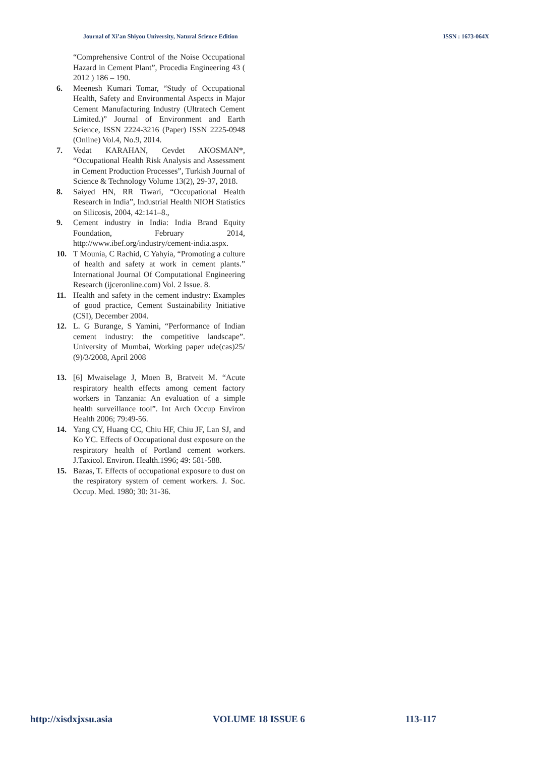Journal of Xi’an Shiyou University, Natural Science Edition ISSN : 1673-064X
“Comprehensive Control of the Noise Occupational Hazard in Cement Plant”, Procedia Engineering 43 ( 2012 ) 186 – 190.
6. Meenesh Kumari Tomar, “Study of Occupational Health, Safety and Environmental Aspects in Major Cement Manufacturing Industry (Ultratech Cement Limited.)” Journal of Environment and Earth Science, ISSN 2224-3216 (Paper) ISSN 2225-0948 (Online) Vol.4, No.9, 2014.
7. Vedat KARAHAN, Cevdet AKOSMAN*, “Occupational Health Risk Analysis and Assessment in Cement Production Processes”, Turkish Journal of Science & Technology Volume 13(2), 29-37, 2018.
8. Saiyed HN, RR Tiwari, “Occupational Health Research in India”, Industrial Health NIOH Statistics on Silicosis, 2004, 42:141–8.,
9. Cement industry in India: India Brand Equity Foundation, February 2014, http://www.ibef.org/industry/cement-india.aspx.
10. T Mounia, C Rachid, C Yahyia, “Promoting a culture of health and safety at work in cement plants.” International Journal Of Computational Engineering Research (ijceronline.com) Vol. 2 Issue. 8.
11. Health and safety in the cement industry: Examples of good practice, Cement Sustainability Initiative (CSI), December 2004.
12. L. G Burange, S Yamini, “Performance of Indian cement industry: the competitive landscape”. University of Mumbai, Working paper ude(cas)25/ (9)/3/2008, April 2008
13. [6] Mwaiselage J, Moen B, Bratveit M. “Acute respiratory health effects among cement factory workers in Tanzania: An evaluation of a simple health surveillance tool”. Int Arch Occup Environ Health 2006; 79:49-56.
14. Yang CY, Huang CC, Chiu HF, Chiu JF, Lan SJ, and Ko YC. Effects of Occupational dust exposure on the respiratory health of Portland cement workers. J.Taxicol. Environ. Health.1996; 49: 581-588.
15. Bazas, T. Effects of occupational exposure to dust on the respiratory system of cement workers. J. Soc. Occup. Med. 1980; 30: 31-36.
http://xisdxjxsu.asia VOLUME 18 ISSUE 6 113-117